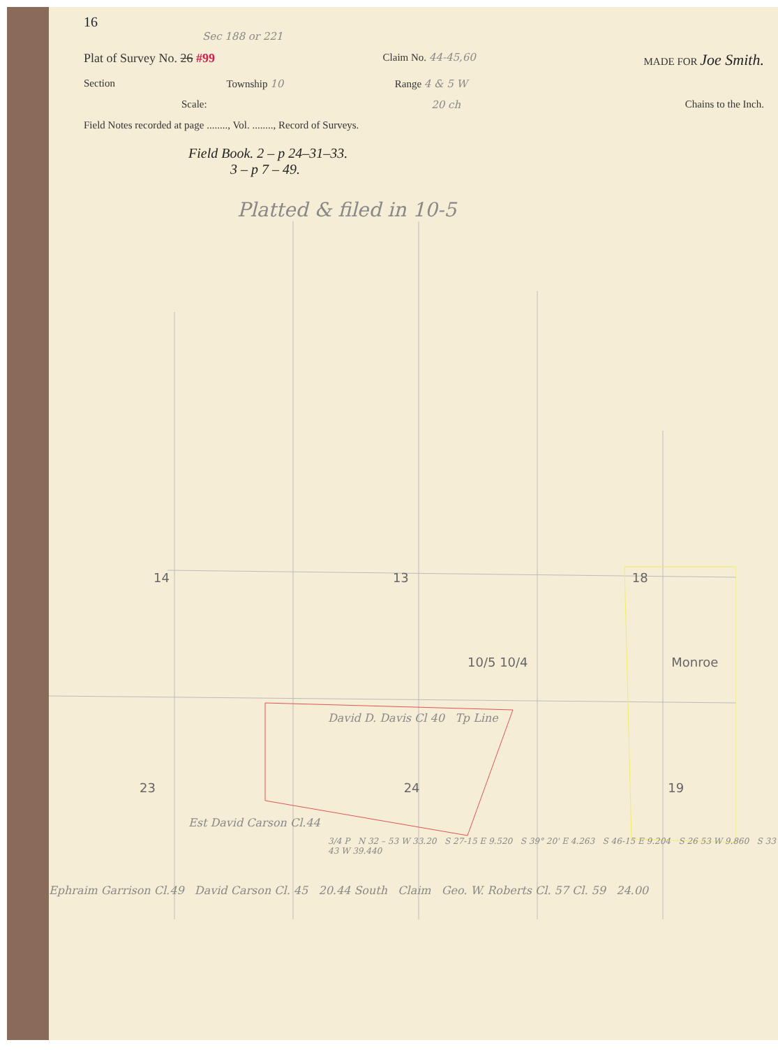16
Sec 188 or 221
Plat of Survey No. 26 #99 Claim No. 44-45,60 MADE FOR Joe Smith.
Section Township 10 Range 4 & 5 W
Scale: 20 ch Chains to the Inch.
Field Notes recorded at page ........, Vol. ........, Record of Surveys.
Field Book. 2 – p 24–31–33.
3 – p 7 – 49.
Platted & filed in 10-5
14 13 18
10/5 10/4 Monroe
David D. Davis Cl 40 Tp Line
23 24 19
Est David Carson Cl.44
3/4 P N 32 – 53 W 33.20 S 27-15 E 9.520 S 39° 20' E 4.263 S 46-15 E 9.204 S 26 53 W 9.860 S 33 43 W 39.440
Ephraim Garrison Cl.49 David Carson Cl. 45 20.44 South Claim Geo. W. Roberts Cl. 57 Cl. 59 24.00